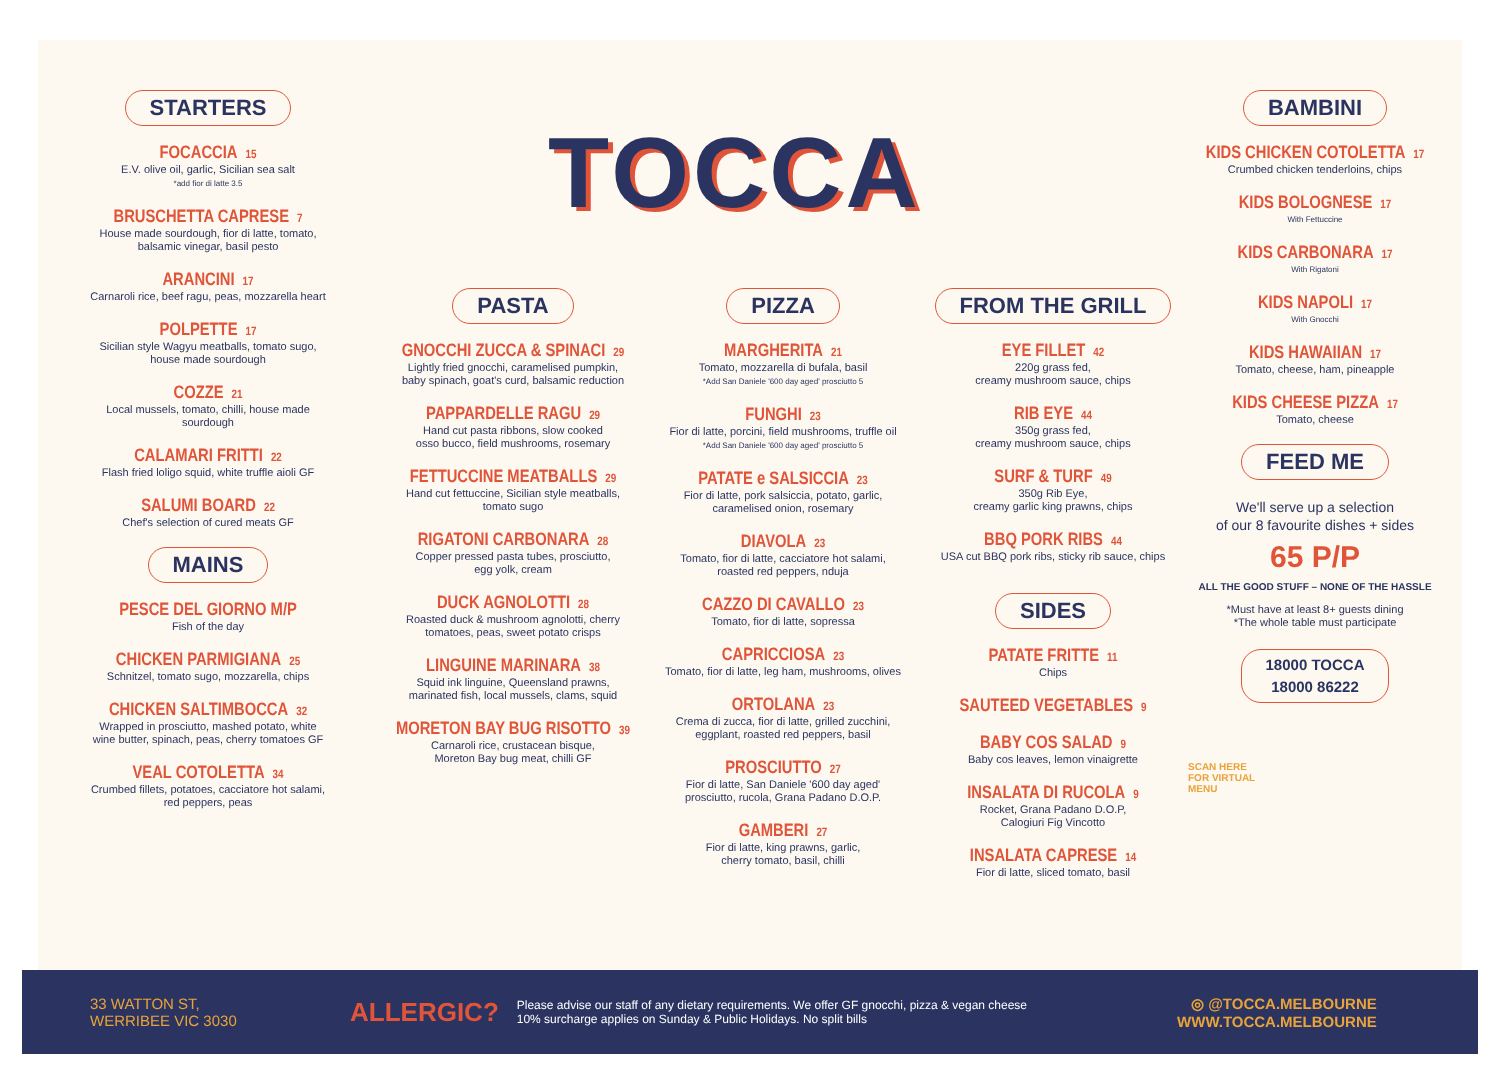STARTERS
FOCACCIA 15
E.V. olive oil, garlic, Sicilian sea salt
*add fior di latte 3.5
BRUSCHETTA CAPRESE 7
House made sourdough, fior di latte, tomato,
balsamic vinegar, basil pesto
ARANCINI 17
Carnaroli rice, beef ragu, peas, mozzarella heart
POLPETTE 17
Sicilian style Wagyu meatballs, tomato sugo,
house made sourdough
COZZE 21
Local mussels, tomato, chilli, house made
sourdough
CALAMARI FRITTI 22
Flash fried loligo squid, white truffle aioli GF
SALUMI BOARD 22
Chef's selection of cured meats GF
MAINS
PESCE DEL GIORNO M/P
Fish of the day
CHICKEN PARMIGIANA 25
Schnitzel, tomato sugo, mozzarella, chips
CHICKEN SALTIMBOCCA 32
Wrapped in prosciutto, mashed potato, white
wine butter, spinach, peas, cherry tomatoes GF
VEAL COTOLETTA 34
Crumbed fillets, potatoes, cacciatore hot salami,
red peppers, peas
TOCCA
PASTA
GNOCCHI ZUCCA & SPINACI 29
Lightly fried gnocchi, caramelised pumpkin,
baby spinach, goat's curd, balsamic reduction
PAPPARDELLE RAGU 29
Hand cut pasta ribbons, slow cooked
osso bucco, field mushrooms, rosemary
FETTUCCINE MEATBALLS 29
Hand cut fettuccine, Sicilian style meatballs,
tomato sugo
RIGATONI CARBONARA 28
Copper pressed pasta tubes, prosciutto,
egg yolk, cream
DUCK AGNOLOTTI 28
Roasted duck & mushroom agnolotti, cherry
tomatoes, peas, sweet potato crisps
LINGUINE MARINARA 38
Squid ink linguine, Queensland prawns,
marinated fish, local mussels, clams, squid
MORETON BAY BUG RISOTTO 39
Carnaroli rice, crustacean bisque,
Moreton Bay bug meat, chilli GF
PIZZA
MARGHERITA 21
Tomato, mozzarella di bufala, basil
*Add San Daniele '600 day aged' prosciutto 5
FUNGHI 23
Fior di latte, porcini, field mushrooms, truffle oil
*Add San Daniele '600 day aged' prosciutto 5
PATATE e SALSICCIA 23
Fior di latte, pork salsiccia, potato, garlic,
caramelised onion, rosemary
DIAVOLA 23
Tomato, fior di latte, cacciatore hot salami,
roasted red peppers, nduja
CAZZO DI CAVALLO 23
Tomato, fior di latte, sopressa
CAPRICCIOSA 23
Tomato, fior di latte, leg ham, mushrooms, olives
ORTOLANA 23
Crema di zucca, fior di latte, grilled zucchini,
eggplant, roasted red peppers, basil
PROSCIUTTO 27
Fior di latte, San Daniele '600 day aged'
prosciutto, rucola, Grana Padano D.O.P.
GAMBERI 27
Fior di latte, king prawns, garlic,
cherry tomato, basil, chilli
FROM THE GRILL
EYE FILLET 42
220g grass fed,
creamy mushroom sauce, chips
RIB EYE 44
350g grass fed,
creamy mushroom sauce, chips
SURF & TURF 49
350g Rib Eye,
creamy garlic king prawns, chips
BBQ PORK RIBS 44
USA cut BBQ pork ribs, sticky rib sauce, chips
SIDES
PATATE FRITTE 11
Chips
SAUTEED VEGETABLES 9
BABY COS SALAD 9
Baby cos leaves, lemon vinaigrette
INSALATA DI RUCOLA 9
Rocket, Grana Padano D.O.P,
Calogiuri Fig Vincotto
INSALATA CAPRESE 14
Fior di latte, sliced tomato, basil
BAMBINI
KIDS CHICKEN COTOLETTA 17
Crumbed chicken tenderloins, chips
KIDS BOLOGNESE 17
With Fettuccine
KIDS CARBONARA 17
With Rigatoni
KIDS NAPOLI 17
With Gnocchi
KIDS HAWAIIAN 17
Tomato, cheese, ham, pineapple
KIDS CHEESE PIZZA 17
Tomato, cheese
FEED ME
We'll serve up a selection
of our 8 favourite dishes + sides
65 P/P
ALL THE GOOD STUFF – NONE OF THE HASSLE
*Must have at least 8+ guests dining
*The whole table must participate
18000 TOCCA
18000 86222
SCAN HERE
FOR VIRTUAL
MENU
33 WATTON ST,
WERRIBEE VIC 3030
ALLERGIC?
Please advise our staff of any dietary requirements. We offer GF gnocchi, pizza & vegan cheese
10% surcharge applies on Sunday & Public Holidays. No split bills
◎ @TOCCA.MELBOURNE
WWW.TOCCA.MELBOURNE